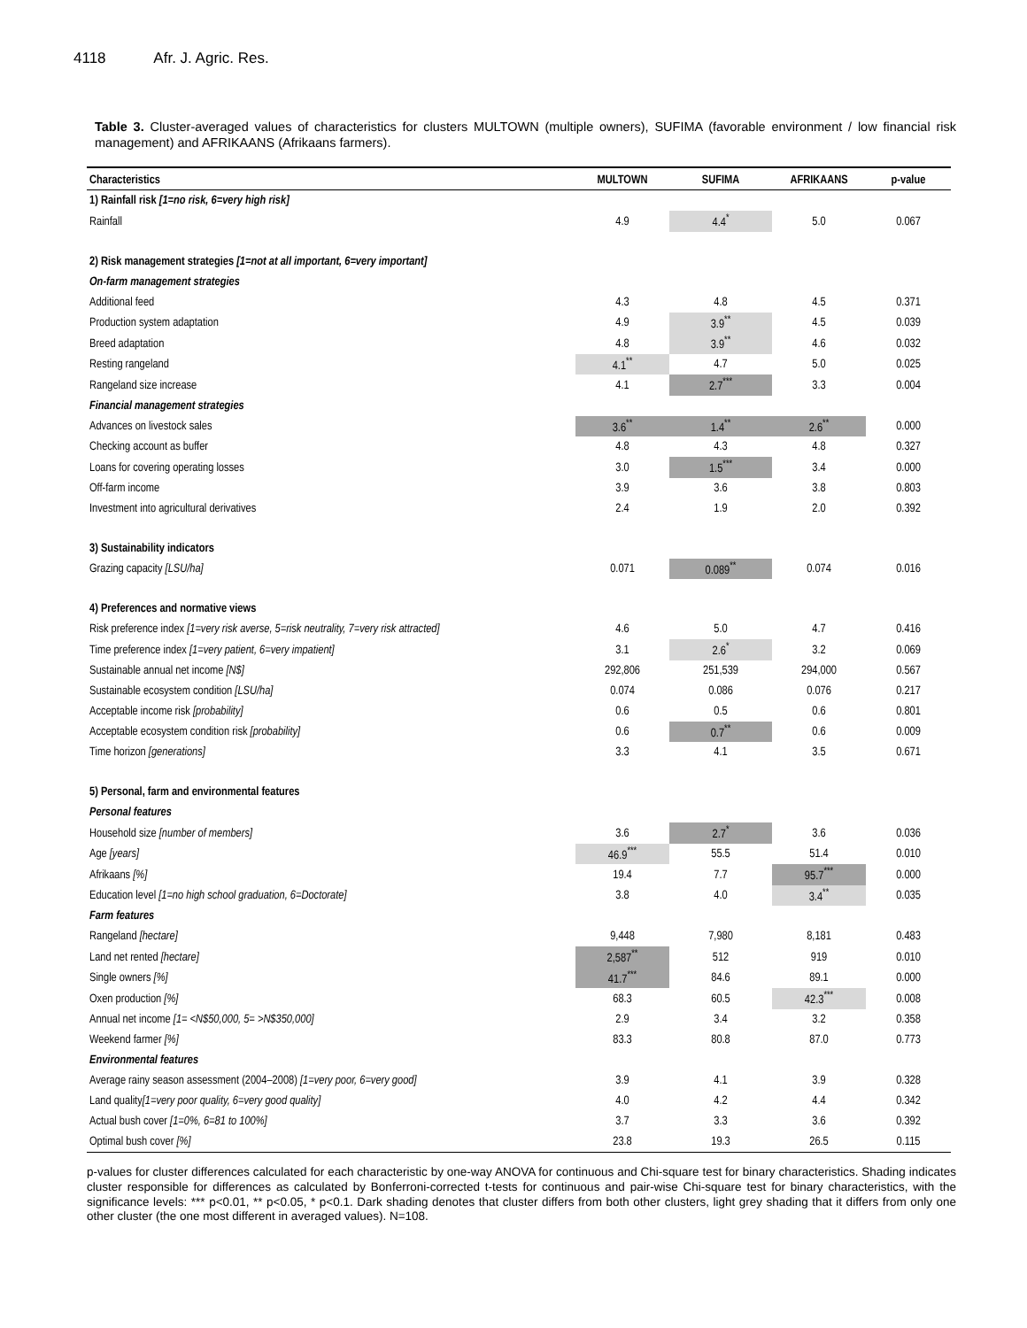4118 Afr. J. Agric. Res.
Table 3. Cluster-averaged values of characteristics for clusters MULTOWN (multiple owners), SUFIMA (favorable environment / low financial risk management) and AFRIKAANS (Afrikaans farmers).
| Characteristics | MULTOWN | SUFIMA | AFRIKAANS | p-value |
| --- | --- | --- | --- | --- |
| 1) Rainfall risk [1=no risk, 6=very high risk] | | | | |
| Rainfall | 4.9 | 4.4<sup>*</sup> | 5.0 | 0.067 |
| 2) Risk management strategies [1=not at all important, 6=very important] | | | | |
| On-farm management strategies | | | | |
| Additional feed | 4.3 | 4.8 | 4.5 | 0.371 |
| Production system adaptation | 4.9 | 3.9<sup>**</sup> | 4.5 | 0.039 |
| Breed adaptation | 4.8 | 3.9<sup>**</sup> | 4.6 | 0.032 |
| Resting rangeland | 4.1<sup>**</sup> | 4.7 | 5.0 | 0.025 |
| Rangeland size increase | 4.1 | 2.7<sup>***</sup> | 3.3 | 0.004 |
| Financial management strategies | | | | |
| Advances on livestock sales | 3.6<sup>**</sup> | 1.4<sup>**</sup> | 2.6<sup>**</sup> | 0.000 |
| Checking account as buffer | 4.8 | 4.3 | 4.8 | 0.327 |
| Loans for covering operating losses | 3.0 | 1.5<sup>***</sup> | 3.4 | 0.000 |
| Off-farm income | 3.9 | 3.6 | 3.8 | 0.803 |
| Investment into agricultural derivatives | 2.4 | 1.9 | 2.0 | 0.392 |
| 3) Sustainability indicators | | | | |
| Grazing capacity [LSU/ha] | 0.071 | 0.089<sup>**</sup> | 0.074 | 0.016 |
| 4) Preferences and normative views | | | | |
| Risk preference index [1=very risk averse, 5=risk neutrality, 7=very risk attracted] | 4.6 | 5.0 | 4.7 | 0.416 |
| Time preference index [1=very patient, 6=very impatient] | 3.1 | 2.6<sup>*</sup> | 3.2 | 0.069 |
| Sustainable annual net income [N$] | 292,806 | 251,539 | 294,000 | 0.567 |
| Sustainable ecosystem condition [LSU/ha] | 0.074 | 0.086 | 0.076 | 0.217 |
| Acceptable income risk [probability] | 0.6 | 0.5 | 0.6 | 0.801 |
| Acceptable ecosystem condition risk [probability] | 0.6 | 0.7<sup>**</sup> | 0.6 | 0.009 |
| Time horizon [generations] | 3.3 | 4.1 | 3.5 | 0.671 |
| 5) Personal, farm and environmental features | | | | |
| Personal features | | | | |
| Household size [number of members] | 3.6 | 2.7<sup>*</sup> | 3.6 | 0.036 |
| Age [years] | 46.9<sup>***</sup> | 55.5 | 51.4 | 0.010 |
| Afrikaans [%] | 19.4 | 7.7 | 95.7<sup>***</sup> | 0.000 |
| Education level [1=no high school graduation, 6=Doctorate] | 3.8 | 4.0 | 3.4<sup>**</sup> | 0.035 |
| Farm features | | | | |
| Rangeland [hectare] | 9,448 | 7,980 | 8,181 | 0.483 |
| Land net rented [hectare] | 2,587<sup>**</sup> | 512 | 919 | 0.010 |
| Single owners [%] | 41.7<sup>***</sup> | 84.6 | 89.1 | 0.000 |
| Oxen production [%] | 68.3 | 60.5 | 42.3<sup>***</sup> | 0.008 |
| Annual net income [1= <N$50,000, 5= >N$350,000] | 2.9 | 3.4 | 3.2 | 0.358 |
| Weekend farmer [%] | 83.3 | 80.8 | 87.0 | 0.773 |
| Environmental features | | | | |
| Average rainy season assessment (2004–2008) [1=very poor, 6=very good] | 3.9 | 4.1 | 3.9 | 0.328 |
| Land quality [1=very poor quality, 6=very good quality] | 4.0 | 4.2 | 4.4 | 0.342 |
| Actual bush cover [1=0%, 6=81 to 100%] | 3.7 | 3.3 | 3.6 | 0.392 |
| Optimal bush cover [%] | 23.8 | 19.3 | 26.5 | 0.115 |
p-values for cluster differences calculated for each characteristic by one-way ANOVA for continuous and Chi-square test for binary characteristics. Shading indicates cluster responsible for differences as calculated by Bonferroni-corrected t-tests for continuous and pair-wise Chi-square test for binary characteristics, with the significance levels: *** p<0.01, ** p<0.05, * p<0.1. Dark shading denotes that cluster differs from both other clusters, light grey shading that it differs from only one other cluster (the one most different in averaged values). N=108.